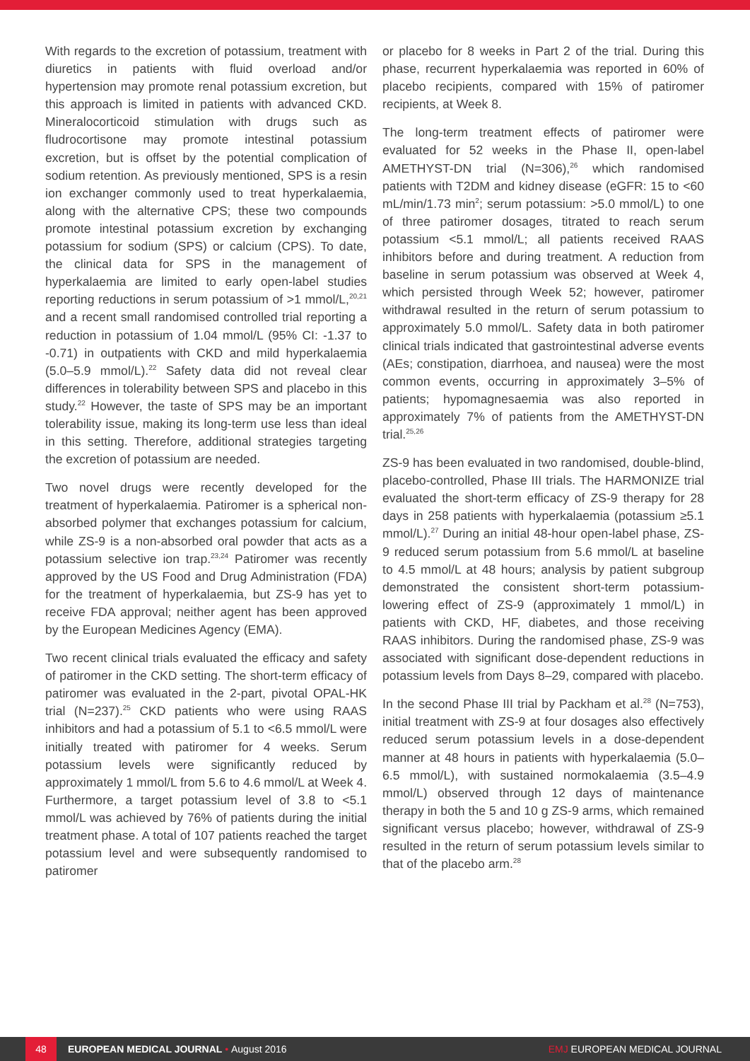With regards to the excretion of potassium, treatment with diuretics in patients with fluid overload and/or hypertension may promote renal potassium excretion, but this approach is limited in patients with advanced CKD. Mineralocorticoid stimulation with drugs such as fludrocortisone may promote intestinal potassium excretion, but is offset by the potential complication of sodium retention. As previously mentioned, SPS is a resin ion exchanger commonly used to treat hyperkalaemia, along with the alternative CPS; these two compounds promote intestinal potassium excretion by exchanging potassium for sodium (SPS) or calcium (CPS). To date, the clinical data for SPS in the management of hyperkalaemia are limited to early open-label studies reporting reductions in serum potassium of >1 mmol/L,<sup>20,21</sup> and a recent small randomised controlled trial reporting a reduction in potassium of 1.04 mmol/L (95% CI: -1.37 to -0.71) in outpatients with CKD and mild hyperkalaemia (5.0–5.9 mmol/L).<sup>22</sup> Safety data did not reveal clear differences in tolerability between SPS and placebo in this study.<sup>22</sup> However, the taste of SPS may be an important tolerability issue, making its long-term use less than ideal in this setting. Therefore, additional strategies targeting the excretion of potassium are needed.
Two novel drugs were recently developed for the treatment of hyperkalaemia. Patiromer is a spherical non-absorbed polymer that exchanges potassium for calcium, while ZS-9 is a non-absorbed oral powder that acts as a potassium selective ion trap.<sup>23,24</sup> Patiromer was recently approved by the US Food and Drug Administration (FDA) for the treatment of hyperkalaemia, but ZS-9 has yet to receive FDA approval; neither agent has been approved by the European Medicines Agency (EMA).
Two recent clinical trials evaluated the efficacy and safety of patiromer in the CKD setting. The short-term efficacy of patiromer was evaluated in the 2-part, pivotal OPAL-HK trial (N=237).<sup>25</sup> CKD patients who were using RAAS inhibitors and had a potassium of 5.1 to <6.5 mmol/L were initially treated with patiromer for 4 weeks. Serum potassium levels were significantly reduced by approximately 1 mmol/L from 5.6 to 4.6 mmol/L at Week 4. Furthermore, a target potassium level of 3.8 to <5.1 mmol/L was achieved by 76% of patients during the initial treatment phase. A total of 107 patients reached the target potassium level and were subsequently randomised to patiromer
or placebo for 8 weeks in Part 2 of the trial. During this phase, recurrent hyperkalaemia was reported in 60% of placebo recipients, compared with 15% of patiromer recipients, at Week 8.
The long-term treatment effects of patiromer were evaluated for 52 weeks in the Phase II, open-label AMETHYST-DN trial (N=306),<sup>26</sup> which randomised patients with T2DM and kidney disease (eGFR: 15 to <60 mL/min/1.73 min<sup>2</sup>; serum potassium: >5.0 mmol/L) to one of three patiromer dosages, titrated to reach serum potassium <5.1 mmol/L; all patients received RAAS inhibitors before and during treatment. A reduction from baseline in serum potassium was observed at Week 4, which persisted through Week 52; however, patiromer withdrawal resulted in the return of serum potassium to approximately 5.0 mmol/L. Safety data in both patiromer clinical trials indicated that gastrointestinal adverse events (AEs; constipation, diarrhoea, and nausea) were the most common events, occurring in approximately 3–5% of patients; hypomagnesaemia was also reported in approximately 7% of patients from the AMETHYST-DN trial.<sup>25,26</sup>
ZS-9 has been evaluated in two randomised, double-blind, placebo-controlled, Phase III trials. The HARMONIZE trial evaluated the short-term efficacy of ZS-9 therapy for 28 days in 258 patients with hyperkalaemia (potassium ≥5.1 mmol/L).<sup>27</sup> During an initial 48-hour open-label phase, ZS-9 reduced serum potassium from 5.6 mmol/L at baseline to 4.5 mmol/L at 48 hours; analysis by patient subgroup demonstrated the consistent short-term potassium-lowering effect of ZS-9 (approximately 1 mmol/L) in patients with CKD, HF, diabetes, and those receiving RAAS inhibitors. During the randomised phase, ZS-9 was associated with significant dose-dependent reductions in potassium levels from Days 8–29, compared with placebo.
In the second Phase III trial by Packham et al.<sup>28</sup> (N=753), initial treatment with ZS-9 at four dosages also effectively reduced serum potassium levels in a dose-dependent manner at 48 hours in patients with hyperkalaemia (5.0–6.5 mmol/L), with sustained normokalaemia (3.5–4.9 mmol/L) observed through 12 days of maintenance therapy in both the 5 and 10 g ZS-9 arms, which remained significant versus placebo; however, withdrawal of ZS-9 resulted in the return of serum potassium levels similar to that of the placebo arm.<sup>28</sup>
48 EUROPEAN MEDICAL JOURNAL • August 2016 EMJ EUROPEAN MEDICAL JOURNAL